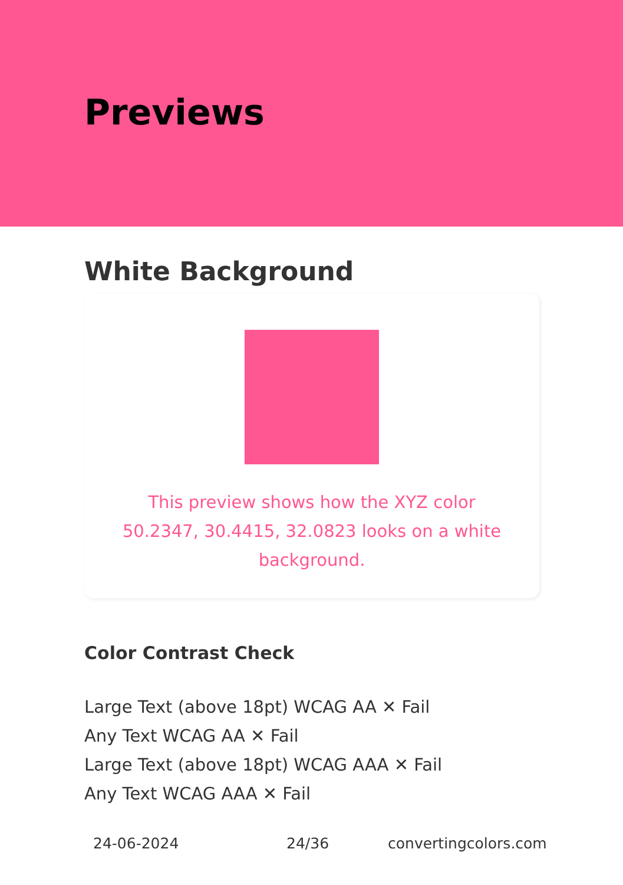Previews
White Background
This preview shows how the XYZ color 50.2347, 30.4415, 32.0823 looks on a white background.
Color Contrast Check
Large Text (above 18pt) WCAG AA ✕ Fail
Any Text WCAG AA ✕ Fail
Large Text (above 18pt) WCAG AAA ✕ Fail
Any Text WCAG AAA ✕ Fail
24-06-2024 24/36 convertingcolors.com